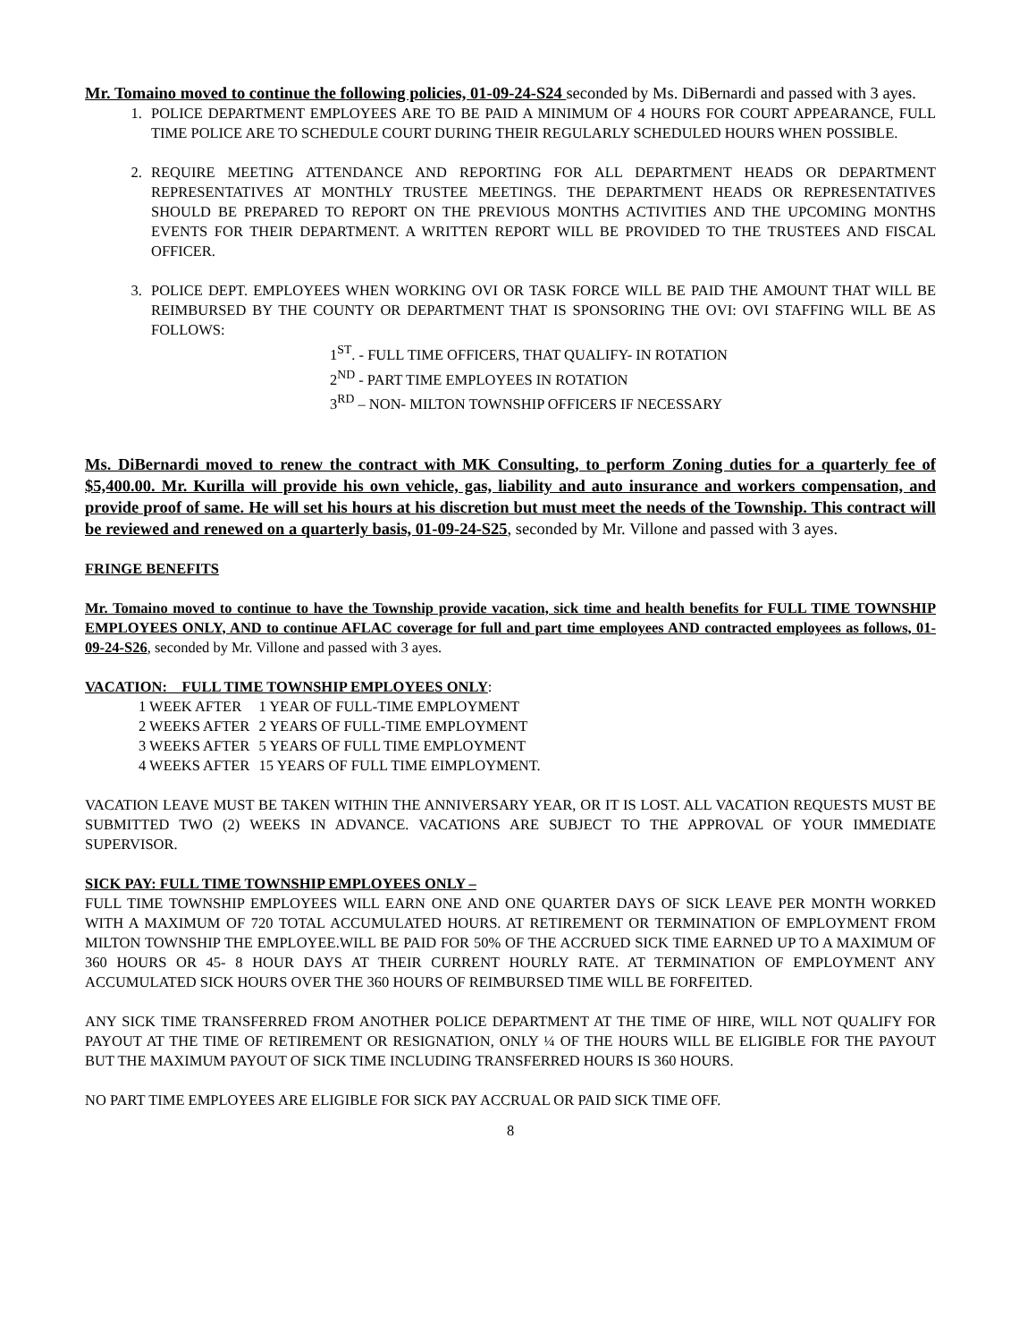Mr. Tomaino moved to continue the following policies, 01-09-24-S24 seconded by Ms. DiBernardi and passed with 3 ayes.
1. POLICE DEPARTMENT EMPLOYEES ARE TO BE PAID A MINIMUM OF 4 HOURS FOR COURT APPEARANCE, FULL TIME POLICE ARE TO SCHEDULE COURT DURING THEIR REGULARLY SCHEDULED HOURS WHEN POSSIBLE.
2. REQUIRE MEETING ATTENDANCE AND REPORTING FOR ALL DEPARTMENT HEADS OR DEPARTMENT REPRESENTATIVES AT MONTHLY TRUSTEE MEETINGS. THE DEPARTMENT HEADS OR REPRESENTATIVES SHOULD BE PREPARED TO REPORT ON THE PREVIOUS MONTHS ACTIVITIES AND THE UPCOMING MONTHS EVENTS FOR THEIR DEPARTMENT. A WRITTEN REPORT WILL BE PROVIDED TO THE TRUSTEES AND FISCAL OFFICER.
3. POLICE DEPT. EMPLOYEES WHEN WORKING OVI OR TASK FORCE WILL BE PAID THE AMOUNT THAT WILL BE REIMBURSED BY THE COUNTY OR DEPARTMENT THAT IS SPONSORING THE OVI: OVI STAFFING WILL BE AS FOLLOWS:
1<sup>ST</sup>. - FULL TIME OFFICERS, THAT QUALIFY- IN ROTATION
2<sup>ND</sup> - PART TIME EMPLOYEES IN ROTATION
3<sup>RD</sup> – NON- MILTON TOWNSHIP OFFICERS IF NECESSARY
Ms. DiBernardi moved to renew the contract with MK Consulting, to perform Zoning duties for a quarterly fee of $5,400.00. Mr. Kurilla will provide his own vehicle, gas, liability and auto insurance and workers compensation, and provide proof of same. He will set his hours at his discretion but must meet the needs of the Township. This contract will be reviewed and renewed on a quarterly basis, 01-09-24-S25, seconded by Mr. Villone and passed with 3 ayes.
FRINGE BENEFITS
Mr. Tomaino moved to continue to have the Township provide vacation, sick time and health benefits for FULL TIME TOWNSHIP EMPLOYEES ONLY, AND to continue AFLAC coverage for full and part time employees AND contracted employees as follows, 01-09-24-S26, seconded by Mr. Villone and passed with 3 ayes.
VACATION: FULL TIME TOWNSHIP EMPLOYEES ONLY:
| 1 WEEK AFTER | 1 YEAR OF FULL-TIME EMPLOYMENT |
| 2 WEEKS AFTER | 2 YEARS OF FULL-TIME EMPLOYMENT |
| 3 WEEKS AFTER | 5 YEARS OF FULL TIME EMPLOYMENT |
| 4 WEEKS AFTER | 15 YEARS OF FULL TIME EIMPLOYMENT. |
VACATION LEAVE MUST BE TAKEN WITHIN THE ANNIVERSARY YEAR, OR IT IS LOST. ALL VACATION REQUESTS MUST BE SUBMITTED TWO (2) WEEKS IN ADVANCE. VACATIONS ARE SUBJECT TO THE APPROVAL OF YOUR IMMEDIATE SUPERVISOR.
SICK PAY: FULL TIME TOWNSHIP EMPLOYEES ONLY –
FULL TIME TOWNSHIP EMPLOYEES WILL EARN ONE AND ONE QUARTER DAYS OF SICK LEAVE PER MONTH WORKED WITH A MAXIMUM OF 720 TOTAL ACCUMULATED HOURS. AT RETIREMENT OR TERMINATION OF EMPLOYMENT FROM MILTON TOWNSHIP THE EMPLOYEE.WILL BE PAID FOR 50% OF THE ACCRUED SICK TIME EARNED UP TO A MAXIMUM OF 360 HOURS OR 45- 8 HOUR DAYS AT THEIR CURRENT HOURLY RATE. AT TERMINATION OF EMPLOYMENT ANY ACCUMULATED SICK HOURS OVER THE 360 HOURS OF REIMBURSED TIME WILL BE FORFEITED.
ANY SICK TIME TRANSFERRED FROM ANOTHER POLICE DEPARTMENT AT THE TIME OF HIRE, WILL NOT QUALIFY FOR PAYOUT AT THE TIME OF RETIREMENT OR RESIGNATION, ONLY ¼ OF THE HOURS WILL BE ELIGIBLE FOR THE PAYOUT BUT THE MAXIMUM PAYOUT OF SICK TIME INCLUDING TRANSFERRED HOURS IS 360 HOURS.
NO PART TIME EMPLOYEES ARE ELIGIBLE FOR SICK PAY ACCRUAL OR PAID SICK TIME OFF.
8